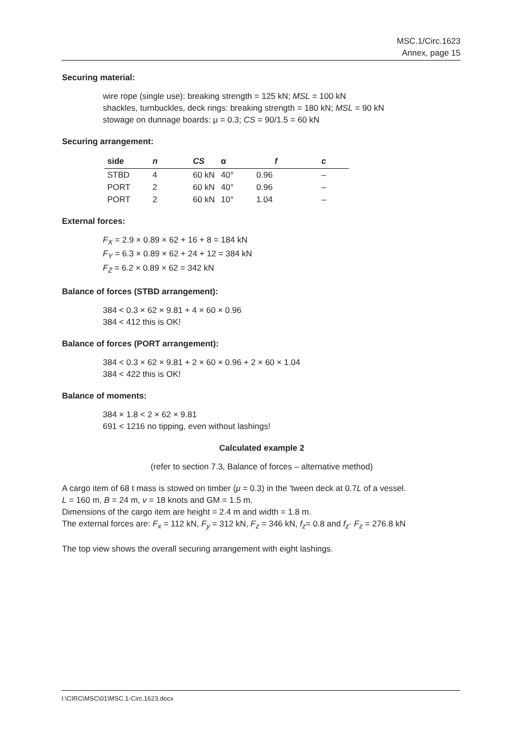MSC.1/Circ.1623
Annex, page 15
Securing material:
wire rope (single use): breaking strength = 125 kN; MSL = 100 kN
shackles, turnbuckles, deck rings: breaking strength = 180 kN; MSL = 90 kN
stowage on dunnage boards: μ = 0.3; CS = 90/1.5 = 60 kN
Securing arrangement:
| side | n | CS | α | f | c |
| --- | --- | --- | --- | --- | --- |
| STBD | 4 | 60 kN | 40° | 0.96 | – |
| PORT | 2 | 60 kN | 40° | 0.96 | – |
| PORT | 2 | 60 kN | 10° | 1.04 | – |
External forces:
F<sub>X</sub> = 2.9 × 0.89 × 62 + 16 + 8 = 184 kN
F<sub>Y</sub> = 6.3 × 0.89 × 62 + 24 + 12 = 384 kN
F<sub>Z</sub> = 6.2 × 0.89 × 62 = 342 kN
Balance of forces (STBD arrangement):
384 < 0.3 × 62 × 9.81 + 4 × 60 × 0.96
384 < 412 this is OK!
Balance of forces (PORT arrangement):
384 < 0.3 × 62 × 9.81 + 2 × 60 × 0.96 + 2 × 60 × 1.04
384 < 422 this is OK!
Balance of moments:
384 × 1.8 < 2 × 62 × 9.81
691 < 1216 no tipping, even without lashings!
Calculated example 2
(refer to section 7.3, Balance of forces – alternative method)
A cargo item of 68 t mass is stowed on timber (μ = 0.3) in the 'tween deck at 0.7L of a vessel.
L = 160 m, B = 24 m, v = 18 knots and GM = 1.5 m.
Dimensions of the cargo item are height = 2.4 m and width = 1.8 m.
The external forces are: F<sub>x</sub> = 112 kN, F<sub>y</sub> = 312 kN, F<sub>z</sub> = 346 kN, f<sub>z</sub>= 0.8 and f<sub>z</sub>· F<sub>z</sub> = 276.8 kN
The top view shows the overall securing arrangement with eight lashings.
I:\CIRC\MSC\01\MSC.1-Circ.1623.docx